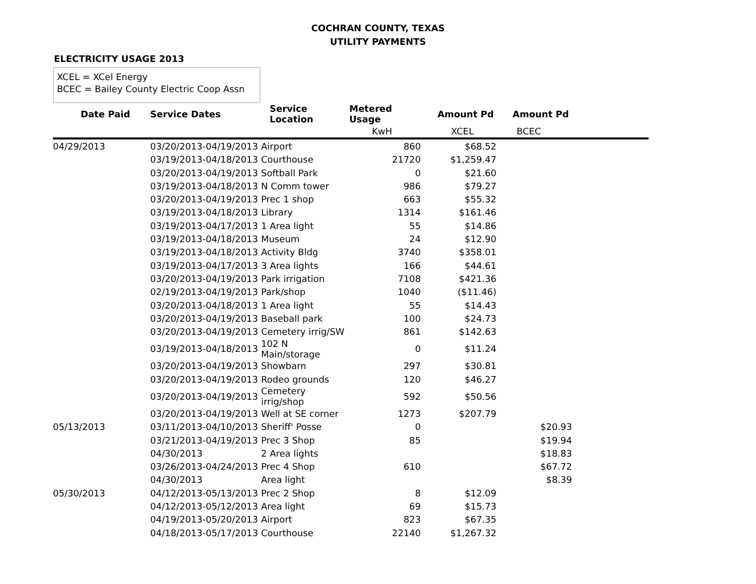COCHRAN COUNTY, TEXAS
UTILITY PAYMENTS
ELECTRICITY USAGE 2013
XCEL = XCel Energy
BCEC = Bailey County Electric Coop Assn
| Date Paid | Service Dates | Service Location | Metered Usage | Amount Pd | Amount Pd | |
| --- | --- | --- | --- | --- | --- | --- |
| | | | KwH | XCEL | BCEC | |
| 04/29/2013 | 03/20/2013-04/19/2013 | Airport | 860 | $68.52 | | |
| | 03/19/2013-04/18/2013 | Courthouse | 21720 | $1,259.47 | | |
| | 03/20/2013-04/19/2013 | Softball Park | 0 | $21.60 | | |
| | 03/19/2013-04/18/2013 | N Comm tower | 986 | $79.27 | | |
| | 03/20/2013-04/19/2013 | Prec 1 shop | 663 | $55.32 | | |
| | 03/19/2013-04/18/2013 | Library | 1314 | $161.46 | | |
| | 03/19/2013-04/17/2013 | 1 Area light | 55 | $14.86 | | |
| | 03/19/2013-04/18/2013 | Museum | 24 | $12.90 | | |
| | 03/19/2013-04/18/2013 | Activity Bldg | 3740 | $358.01 | | |
| | 03/19/2013-04/17/2013 | 3 Area lights | 166 | $44.61 | | |
| | 03/20/2013-04/19/2013 | Park irrigation | 7108 | $421.36 | | |
| | 02/19/2013-04/19/2013 | Park/shop | 1040 | ($11.46) | | |
| | 03/20/2013-04/18/2013 | 1 Area light | 55 | $14.43 | | |
| | 03/20/2013-04/19/2013 | Baseball park | 100 | $24.73 | | |
| | 03/20/2013-04/19/2013 | Cemetery irrig/SW | 861 | $142.63 | | |
| | 03/19/2013-04/18/2013 | 102 N Main/storage | 0 | $11.24 | | |
| | 03/20/2013-04/19/2013 | Showbarn | 297 | $30.81 | | |
| | 03/20/2013-04/19/2013 | Rodeo grounds | 120 | $46.27 | | |
| | 03/20/2013-04/19/2013 | Cemetery irrig/shop | 592 | $50.56 | | |
| | 03/20/2013-04/19/2013 | Well at SE corner | 1273 | $207.79 | | |
| 05/13/2013 | 03/11/2013-04/10/2013 | Sheriff' Posse | 0 | | $20.93 | |
| | 03/21/2013-04/19/2013 | Prec 3 Shop | 85 | | $19.94 | |
| | 04/30/2013 | 2 Area lights | | | $18.83 | |
| | 03/26/2013-04/24/2013 | Prec 4 Shop | 610 | | $67.72 | |
| | 04/30/2013 | Area light | | | $8.39 | |
| 05/30/2013 | 04/12/2013-05/13/2013 | Prec 2 Shop | 8 | $12.09 | | |
| | 04/12/2013-05/12/2013 | Area light | 69 | $15.73 | | |
| | 04/19/2013-05/20/2013 | Airport | 823 | $67.35 | | |
| | 04/18/2013-05/17/2013 | Courthouse | 22140 | $1,267.32 | | |